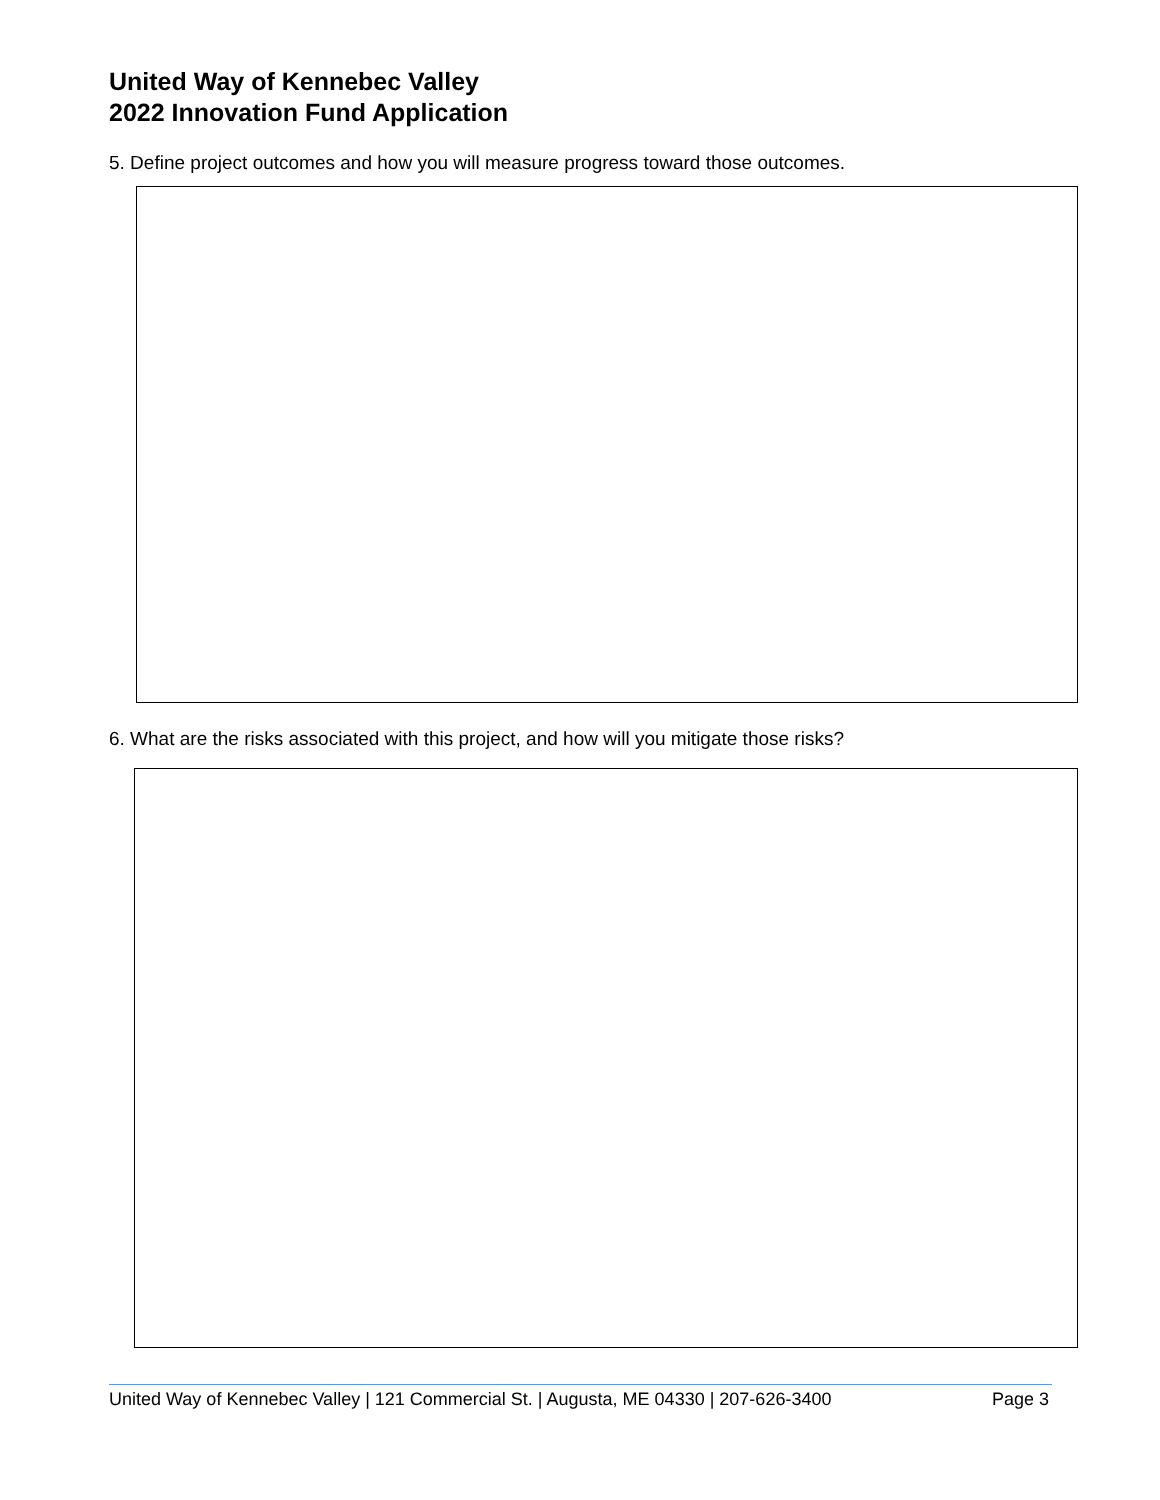United Way of Kennebec Valley
2022 Innovation Fund Application
5. Define project outcomes and how you will measure progress toward those outcomes.
6. What are the risks associated with this project, and how will you mitigate those risks?
United Way of Kennebec Valley | 121 Commercial St. | Augusta, ME 04330 | 207-626-3400 Page 3